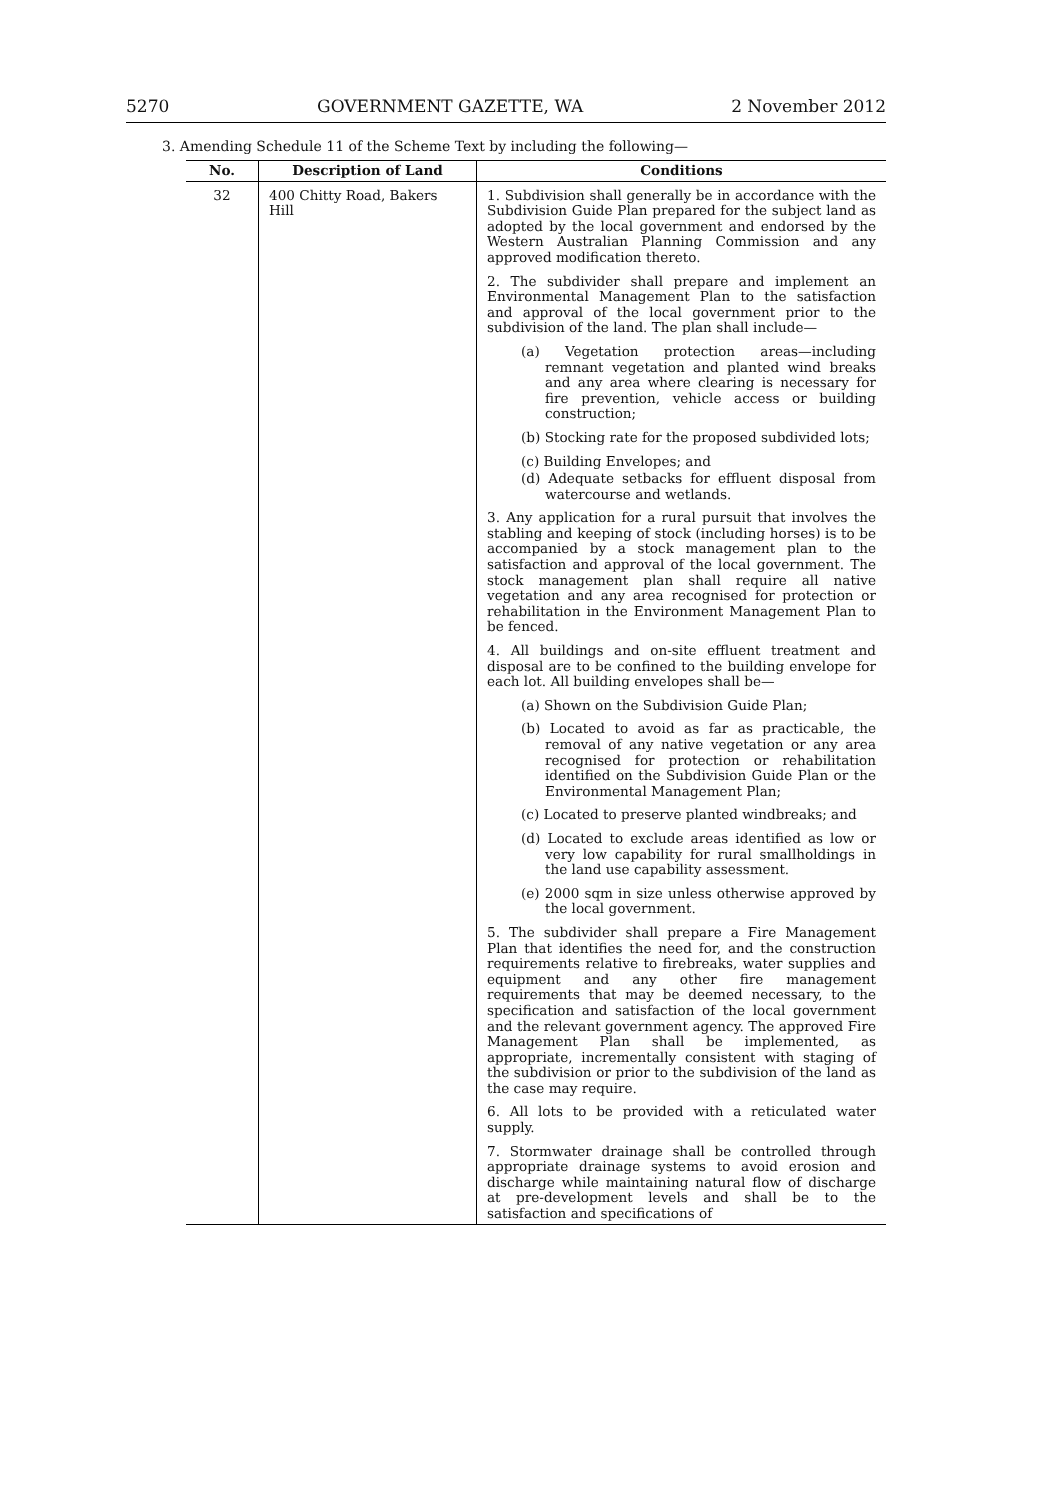5270 GOVERNMENT GAZETTE, WA 2 November 2012
3. Amending Schedule 11 of the Scheme Text by including the following—
| No. | Description of Land | Conditions |
| --- | --- | --- |
| 32 | 400 Chitty Road, Bakers Hill | 1. Subdivision shall generally be in accordance with the Subdivision Guide Plan prepared for the subject land as adopted by the local government and endorsed by the Western Australian Planning Commission and any approved modification thereto. 2. The subdivider shall prepare and implement an Environmental Management Plan to the satisfaction and approval of the local government prior to the subdivision of the land. The plan shall include— (a) Vegetation protection areas—including remnant vegetation and planted wind breaks and any area where clearing is necessary for fire prevention, vehicle access or building construction; (b) Stocking rate for the proposed subdivided lots; (c) Building Envelopes; and (d) Adequate setbacks for effluent disposal from watercourse and wetlands. 3. Any application for a rural pursuit that involves the stabling and keeping of stock (including horses) is to be accompanied by a stock management plan to the satisfaction and approval of the local government. The stock management plan shall require all native vegetation and any area recognised for protection or rehabilitation in the Environment Management Plan to be fenced. 4. All buildings and on-site effluent treatment and disposal are to be confined to the building envelope for each lot. All building envelopes shall be— (a) Shown on the Subdivision Guide Plan; (b) Located to avoid as far as practicable, the removal of any native vegetation or any area recognised for protection or rehabilitation identified on the Subdivision Guide Plan or the Environmental Management Plan; (c) Located to preserve planted windbreaks; and (d) Located to exclude areas identified as low or very low capability for rural smallholdings in the land use capability assessment. (e) 2000 sqm in size unless otherwise approved by the local government. 5. The subdivider shall prepare a Fire Management Plan that identifies the need for, and the construction requirements relative to firebreaks, water supplies and equipment and any other fire management requirements that may be deemed necessary, to the specification and satisfaction of the local government and the relevant government agency. The approved Fire Management Plan shall be implemented, as appropriate, incrementally consistent with staging of the subdivision or prior to the subdivision of the land as the case may require. 6. All lots to be provided with a reticulated water supply. 7. Stormwater drainage shall be controlled through appropriate drainage systems to avoid erosion and discharge while maintaining natural flow of discharge at pre-development levels and shall be to the satisfaction and specifications of |